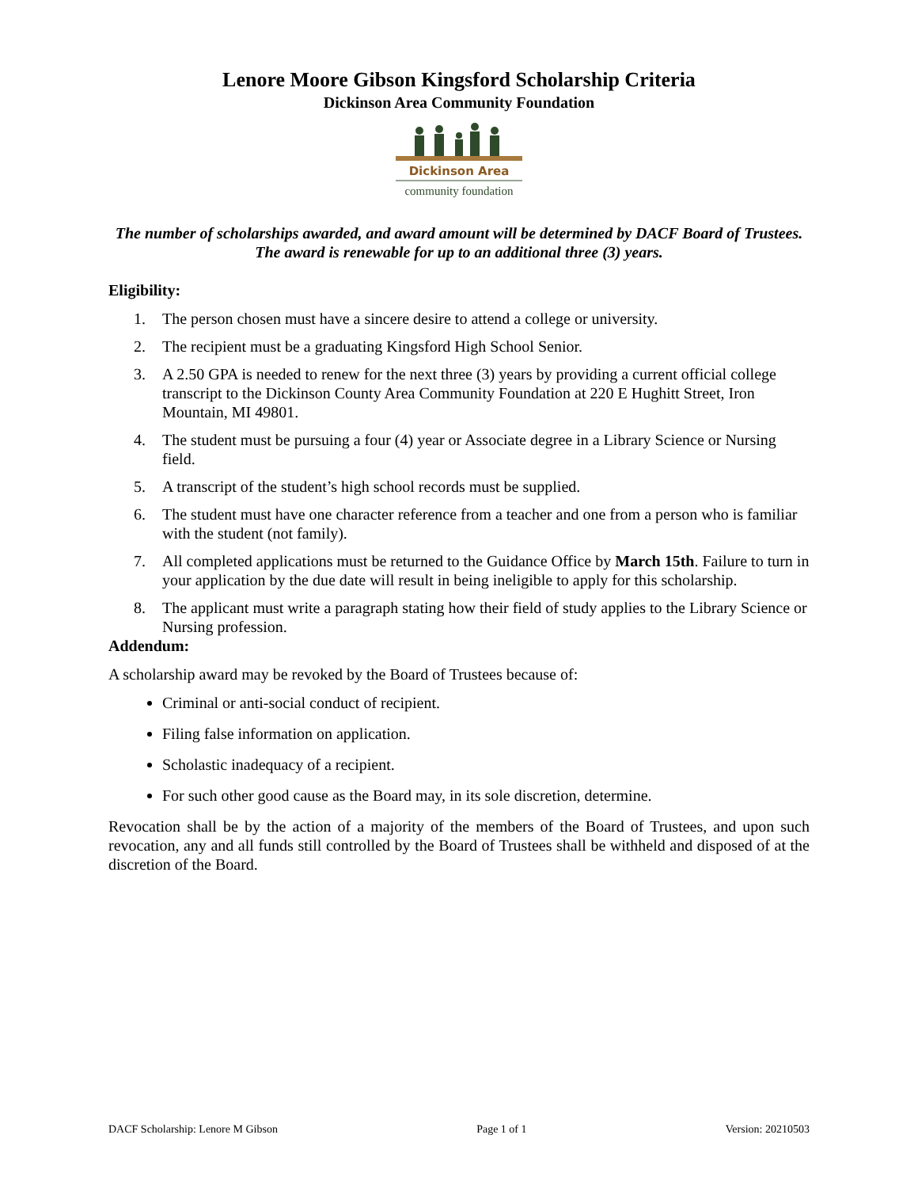Lenore Moore Gibson Kingsford Scholarship Criteria
Dickinson Area Community Foundation
Dickinson Area
community foundation
The number of scholarships awarded, and award amount will be determined by DACF Board of Trustees. The award is renewable for up to an additional three (3) years.
Eligibility:
1. The person chosen must have a sincere desire to attend a college or university.
2. The recipient must be a graduating Kingsford High School Senior.
3. A 2.50 GPA is needed to renew for the next three (3) years by providing a current official college transcript to the Dickinson County Area Community Foundation at 220 E Hughitt Street, Iron Mountain, MI 49801.
4. The student must be pursuing a four (4) year or Associate degree in a Library Science or Nursing field.
5. A transcript of the student’s high school records must be supplied.
6. The student must have one character reference from a teacher and one from a person who is familiar with the student (not family).
7. All completed applications must be returned to the Guidance Office by March 15th. Failure to turn in your application by the due date will result in being ineligible to apply for this scholarship.
8. The applicant must write a paragraph stating how their field of study applies to the Library Science or Nursing profession.
Addendum:
A scholarship award may be revoked by the Board of Trustees because of:
Criminal or anti-social conduct of recipient.
Filing false information on application.
Scholastic inadequacy of a recipient.
For such other good cause as the Board may, in its sole discretion, determine.
Revocation shall be by the action of a majority of the members of the Board of Trustees, and upon such revocation, any and all funds still controlled by the Board of Trustees shall be withheld and disposed of at the discretion of the Board.
DACF Scholarship: Lenore M Gibson Page 1 of 1 Version: 20210503